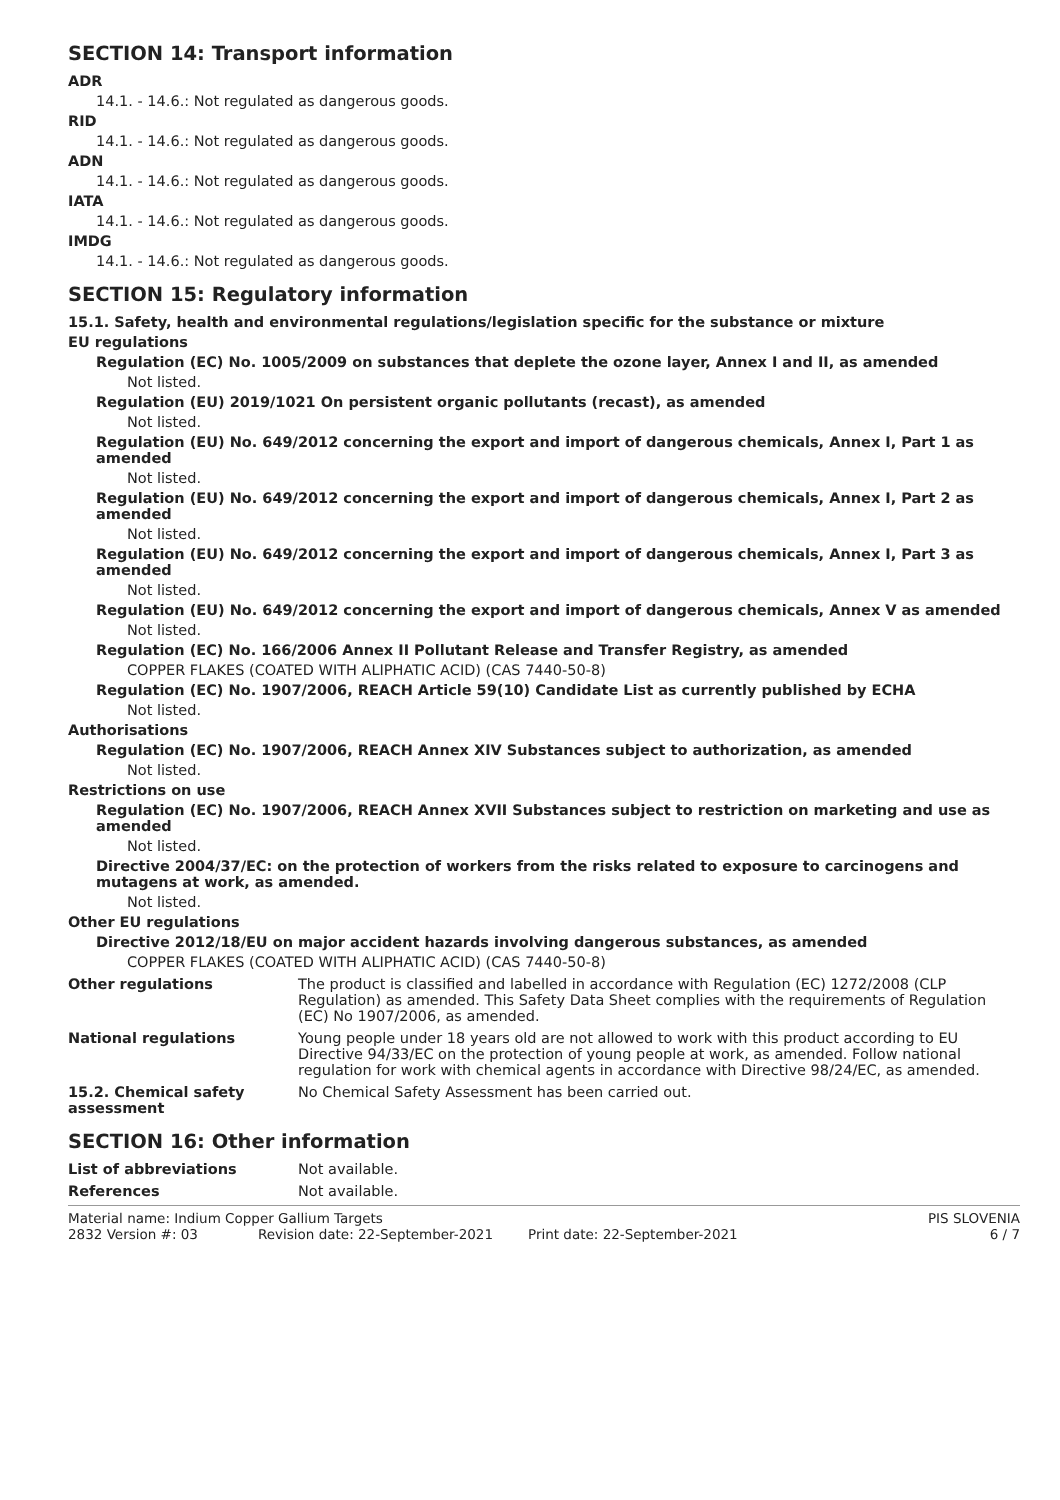SECTION 14: Transport information
ADR
14.1. - 14.6.: Not regulated as dangerous goods.
RID
14.1. - 14.6.: Not regulated as dangerous goods.
ADN
14.1. - 14.6.: Not regulated as dangerous goods.
IATA
14.1. - 14.6.: Not regulated as dangerous goods.
IMDG
14.1. - 14.6.: Not regulated as dangerous goods.
SECTION 15: Regulatory information
15.1. Safety, health and environmental regulations/legislation specific for the substance or mixture
EU regulations
Regulation (EC) No. 1005/2009 on substances that deplete the ozone layer, Annex I and II, as amended
Not listed.
Regulation (EU) 2019/1021 On persistent organic pollutants (recast), as amended
Not listed.
Regulation (EU) No. 649/2012 concerning the export and import of dangerous chemicals, Annex I, Part 1 as amended
Not listed.
Regulation (EU) No. 649/2012 concerning the export and import of dangerous chemicals, Annex I, Part 2 as amended
Not listed.
Regulation (EU) No. 649/2012 concerning the export and import of dangerous chemicals, Annex I, Part 3 as amended
Not listed.
Regulation (EU) No. 649/2012 concerning the export and import of dangerous chemicals, Annex V as amended
Not listed.
Regulation (EC) No. 166/2006 Annex II Pollutant Release and Transfer Registry, as amended
COPPER FLAKES (COATED WITH ALIPHATIC ACID) (CAS 7440-50-8)
Regulation (EC) No. 1907/2006, REACH Article 59(10) Candidate List as currently published by ECHA
Not listed.
Authorisations
Regulation (EC) No. 1907/2006, REACH Annex XIV Substances subject to authorization, as amended
Not listed.
Restrictions on use
Regulation (EC) No. 1907/2006, REACH Annex XVII Substances subject to restriction on marketing and use as amended
Not listed.
Directive 2004/37/EC: on the protection of workers from the risks related to exposure to carcinogens and mutagens at work, as amended.
Not listed.
Other EU regulations
Directive 2012/18/EU on major accident hazards involving dangerous substances, as amended
COPPER FLAKES (COATED WITH ALIPHATIC ACID) (CAS 7440-50-8)
Other regulations The product is classified and labelled in accordance with Regulation (EC) 1272/2008 (CLP Regulation) as amended. This Safety Data Sheet complies with the requirements of Regulation (EC) No 1907/2006, as amended.
National regulations Young people under 18 years old are not allowed to work with this product according to EU Directive 94/33/EC on the protection of young people at work, as amended. Follow national regulation for work with chemical agents in accordance with Directive 98/24/EC, as amended.
15.2. Chemical safety assessment
No Chemical Safety Assessment has been carried out.
SECTION 16: Other information
List of abbreviations Not available.
References Not available.
Material name: Indium Copper Gallium Targets PIS SLOVENIA 2832 Version #: 03 Revision date: 22-September-2021 Print date: 22-September-2021 6 / 7